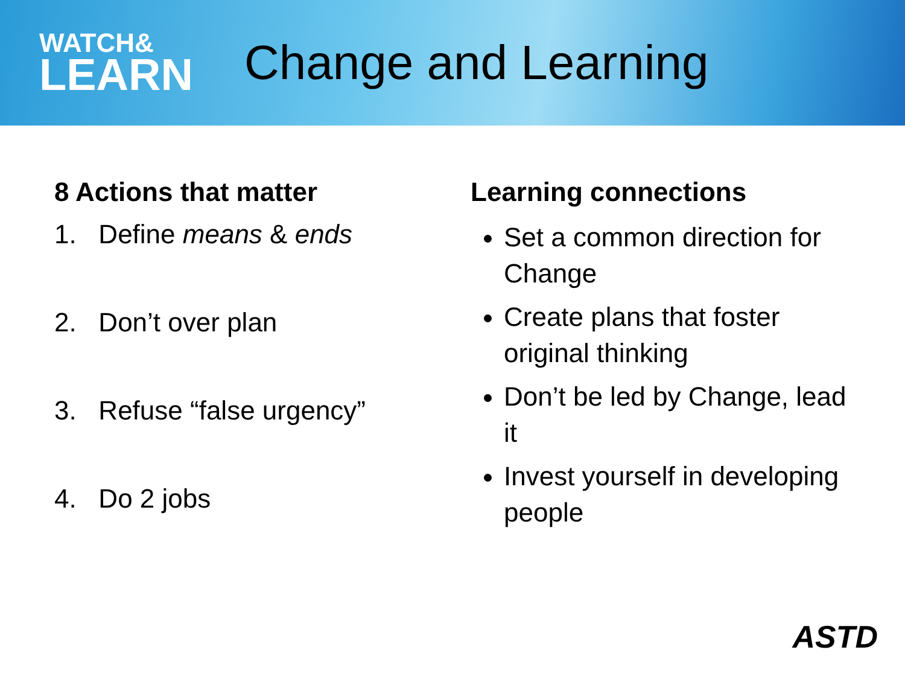WATCH&
LEARN
Change and Learning
8 Actions that matter
1. Define means & ends
2. Don’t over plan
3. Refuse “false urgency”
4. Do 2 jobs
Learning connections
Set a common direction for Change
Create plans that foster original thinking
Don’t be led by Change, lead it
Invest yourself in developing people
ASTD